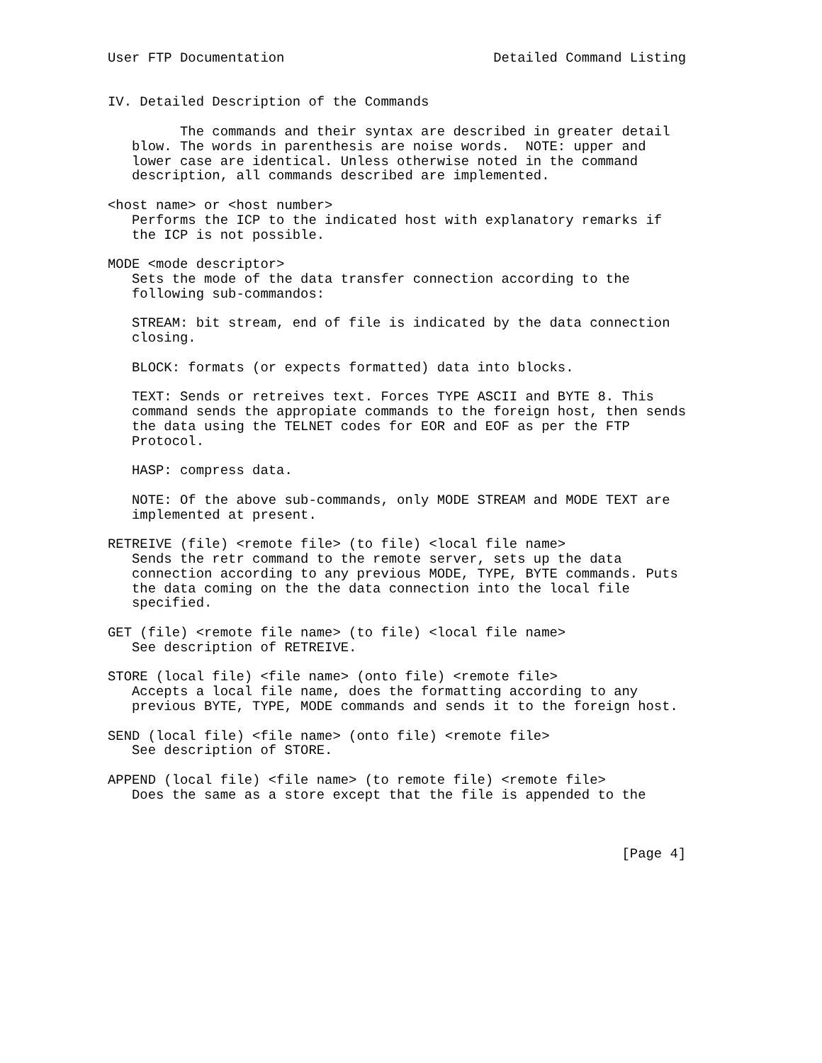User FTP Documentation                          Detailed Command Listing


IV. Detailed Description of the Commands

         The commands and their syntax are described in greater detail
   blow. The words in parenthesis are noise words.  NOTE: upper and
   lower case are identical. Unless otherwise noted in the command
   description, all commands described are implemented.

<host name> or <host number>
   Performs the ICP to the indicated host with explanatory remarks if
   the ICP is not possible.

MODE <mode descriptor>
   Sets the mode of the data transfer connection according to the
   following sub-commandos:

   STREAM: bit stream, end of file is indicated by the data connection
   closing.

   BLOCK: formats (or expects formatted) data into blocks.

   TEXT: Sends or retreives text. Forces TYPE ASCII and BYTE 8. This
   command sends the appropiate commands to the foreign host, then sends
   the data using the TELNET codes for EOR and EOF as per the FTP
   Protocol.

   HASP: compress data.

   NOTE: Of the above sub-commands, only MODE STREAM and MODE TEXT are
   implemented at present.

RETREIVE (file) <remote file> (to file) <local file name>
   Sends the retr command to the remote server, sets up the data
   connection according to any previous MODE, TYPE, BYTE commands. Puts
   the data coming on the the data connection into the local file
   specified.

GET (file) <remote file name> (to file) <local file name>
   See description of RETREIVE.

STORE (local file) <file name> (onto file) <remote file>
   Accepts a local file name, does the formatting according to any
   previous BYTE, TYPE, MODE commands and sends it to the foreign host.

SEND (local file) <file name> (onto file) <remote file>
   See description of STORE.

APPEND (local file) <file name> (to remote file) <remote file>
   Does the same as a store except that the file is appended to the



                                                                [Page 4]